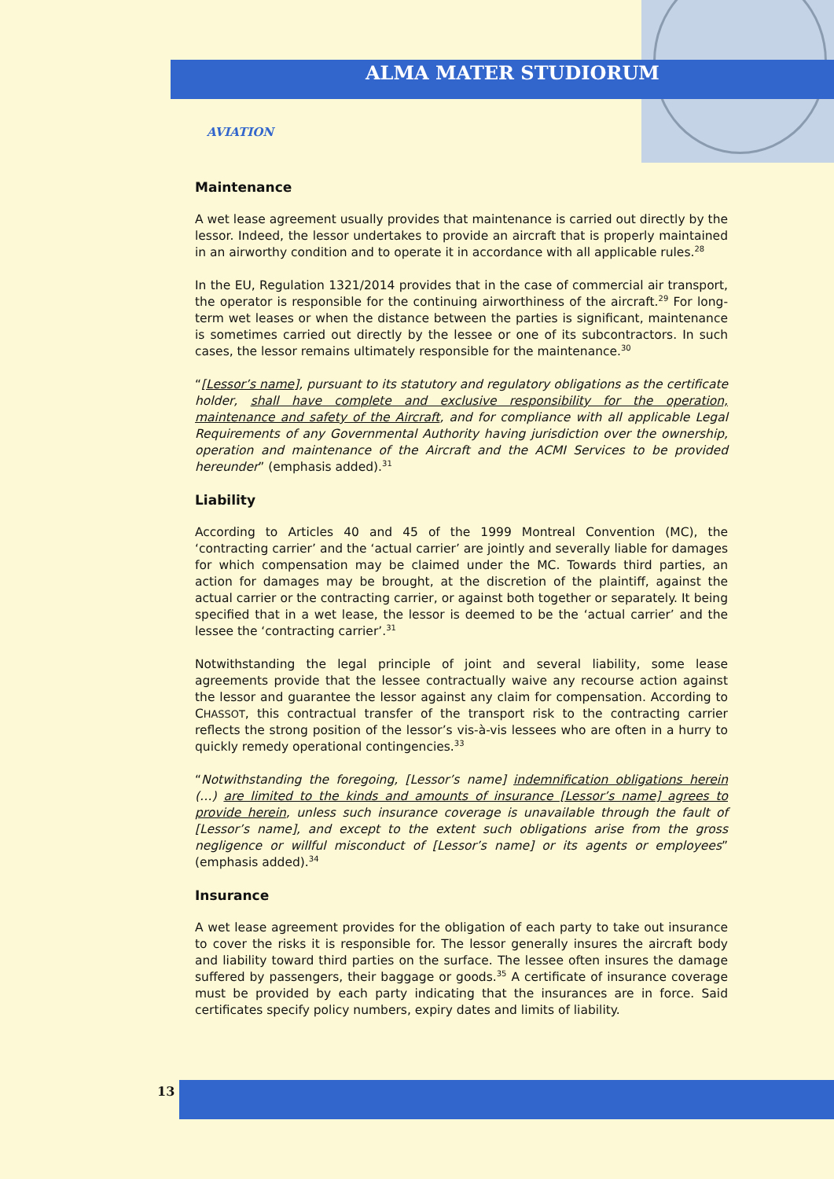ALMA MATER STUDIORUM
AVIATION
Maintenance
A wet lease agreement usually provides that maintenance is carried out directly by the lessor. Indeed, the lessor undertakes to provide an aircraft that is properly maintained in an airworthy condition and to operate it in accordance with all applicable rules.<sup>28</sup>
In the EU, Regulation 1321/2014 provides that in the case of commercial air transport, the operator is responsible for the continuing airworthiness of the aircraft.<sup>29</sup> For long-term wet leases or when the distance between the parties is significant, maintenance is sometimes carried out directly by the lessee or one of its subcontractors. In such cases, the lessor remains ultimately responsible for the maintenance.<sup>30</sup>
“[Lessor’s name], pursuant to its statutory and regulatory obligations as the certificate holder, shall have complete and exclusive responsibility for the operation, maintenance and safety of the Aircraft, and for compliance with all applicable Legal Requirements of any Governmental Authority having jurisdiction over the ownership, operation and maintenance of the Aircraft and the ACMI Services to be provided hereunder” (emphasis added).<sup>31</sup>
Liability
According to Articles 40 and 45 of the 1999 Montreal Convention (MC), the ‘contracting carrier’ and the ‘actual carrier’ are jointly and severally liable for damages for which compensation may be claimed under the MC. Towards third parties, an action for damages may be brought, at the discretion of the plaintiff, against the actual carrier or the contracting carrier, or against both together or separately. It being specified that in a wet lease, the lessor is deemed to be the ‘actual carrier’ and the lessee the ‘contracting carrier’.<sup>31</sup>
Notwithstanding the legal principle of joint and several liability, some lease agreements provide that the lessee contractually waive any recourse action against the lessor and guarantee the lessor against any claim for compensation. According to CHASSOT, this contractual transfer of the transport risk to the contracting carrier reflects the strong position of the lessor’s vis-à-vis lessees who are often in a hurry to quickly remedy operational contingencies.<sup>33</sup>
“Notwithstanding the foregoing, [Lessor’s name] indemnification obligations herein (…) are limited to the kinds and amounts of insurance [Lessor’s name] agrees to provide herein, unless such insurance coverage is unavailable through the fault of [Lessor’s name], and except to the extent such obligations arise from the gross negligence or willful misconduct of [Lessor’s name] or its agents or employees” (emphasis added).<sup>34</sup>
Insurance
A wet lease agreement provides for the obligation of each party to take out insurance to cover the risks it is responsible for. The lessor generally insures the aircraft body and liability toward third parties on the surface. The lessee often insures the damage suffered by passengers, their baggage or goods.<sup>35</sup> A certificate of insurance coverage must be provided by each party indicating that the insurances are in force. Said certificates specify policy numbers, expiry dates and limits of liability.
13